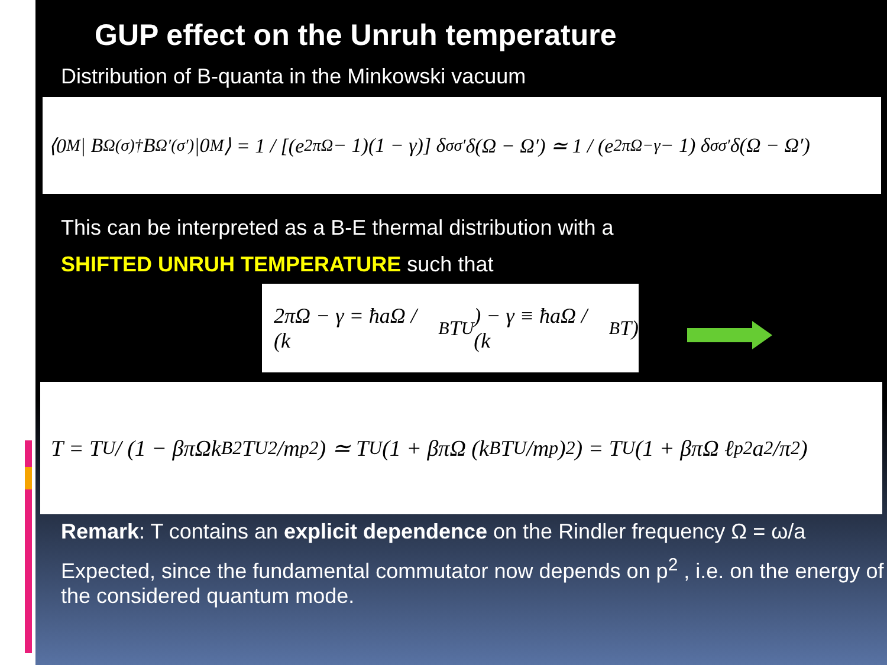GUP effect on the Unruh temperature
Distribution of B-quanta in the Minkowski vacuum
⟨0<sub>M</sub>| B<sub>Ω</sub><sup>(σ)†</sup> B<sub>Ω′</sub><sup>(σ′)</sup> |0<sub>M</sub>⟩ = 1 / [(e<sup>2πΩ</sup> − 1)(1 − γ)] δ<sub>σσ′</sub> δ(Ω − Ω′) ≃ 1 / (e<sup>2πΩ−γ</sup> − 1) δ<sub>σσ′</sub> δ(Ω − Ω′)
This can be interpreted as a B-E thermal distribution with a
SHIFTED UNRUH TEMPERATURE such that
2πΩ − γ = ħaΩ / (k<sub>B</sub>T<sub>U</sub>) − γ ≡ ħaΩ / (k<sub>B</sub>T)
T = T<sub>U</sub> / (1 − βπΩk<sub>B</sub><sup>2</sup>T<sub>U</sub><sup>2</sup>/m<sub>p</sub><sup>2</sup>) ≃ T<sub>U</sub> (1 + βπΩ (k<sub>B</sub>T<sub>U</sub>/m<sub>p</sub>)<sup>2</sup>) = T<sub>U</sub> (1 + βπΩ ℓ<sub>p</sub><sup>2</sup>a<sup>2</sup>/π<sup>2</sup>)
Remark: T contains an explicit dependence on the Rindler frequency Ω = ω/a
Expected, since the fundamental commutator now depends on p<sup>2</sup> , i.e. on the energy of the considered quantum mode.